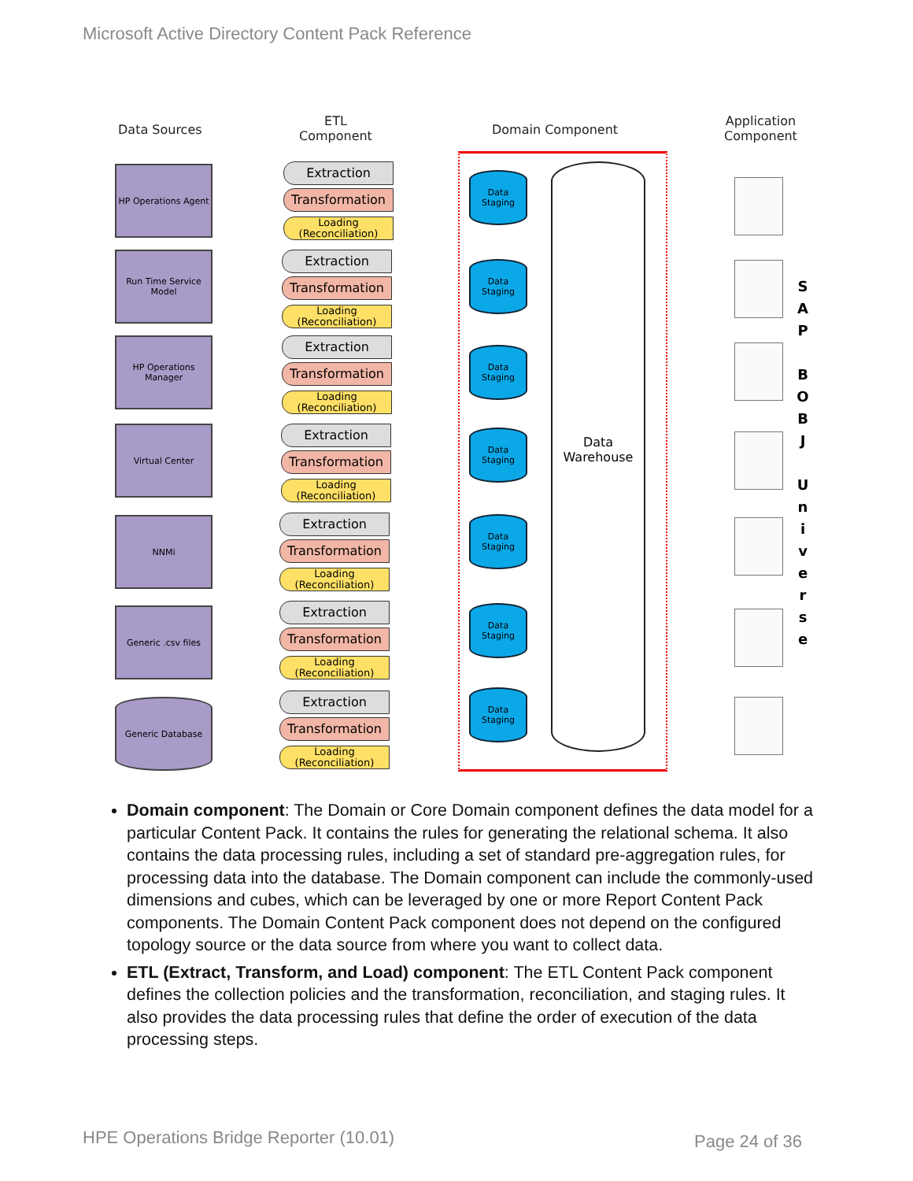Microsoft Active Directory Content Pack Reference
Data Sources
ETL
Component
Domain Component
Application
Component
HP Operations Agent
Run Time Service Model
HP Operations Manager
Virtual Center
NNMi
Generic .csv files
Generic Database
Extraction
Transformation
Loading (Reconciliation)
Extraction
Transformation
Loading (Reconciliation)
Extraction
Transformation
Loading (Reconciliation)
Extraction
Transformation
Loading (Reconciliation)
Extraction
Transformation
Loading (Reconciliation)
Extraction
Transformation
Loading (Reconciliation)
Extraction
Transformation
Loading (Reconciliation)
Data Staging
Data Staging
Data Staging
Data Staging
Data Staging
Data Staging
Data Staging
Data Warehouse
S
A
P
B
O
B
J
U
n
i
v
e
r
s
e
Domain component: The Domain or Core Domain component defines the data model for a particular Content Pack. It contains the rules for generating the relational schema. It also contains the data processing rules, including a set of standard pre-aggregation rules, for processing data into the database. The Domain component can include the commonly-used dimensions and cubes, which can be leveraged by one or more Report Content Pack components. The Domain Content Pack component does not depend on the configured topology source or the data source from where you want to collect data.
ETL (Extract, Transform, and Load) component: The ETL Content Pack component defines the collection policies and the transformation, reconciliation, and staging rules. It also provides the data processing rules that define the order of execution of the data processing steps.
HPE Operations Bridge Reporter (10.01)
Page 24 of 36